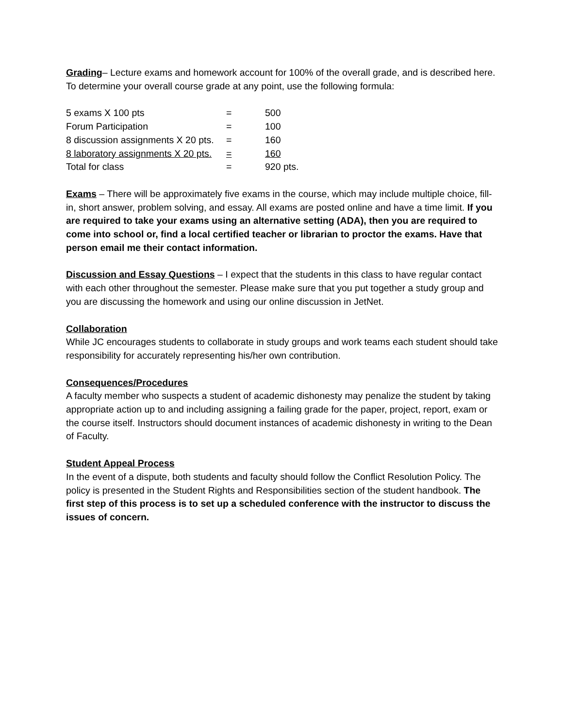Grading– Lecture exams and homework account for 100% of the overall grade, and is described here. To determine your overall course grade at any point, use the following formula:
| 5 exams X 100 pts | = | 500 |
| Forum Participation | = | 100 |
| 8 discussion assignments X 20 pts. | = | 160 |
| 8 laboratory assignments X 20 pts. | = | 160 |
| Total for class | = | 920 pts. |
Exams – There will be approximately five exams in the course, which may include multiple choice, fill-in, short answer, problem solving, and essay. All exams are posted online and have a time limit. If you are required to take your exams using an alternative setting (ADA), then you are required to come into school or, find a local certified teacher or librarian to proctor the exams. Have that person email me their contact information.
Discussion and Essay Questions – I expect that the students in this class to have regular contact with each other throughout the semester. Please make sure that you put together a study group and you are discussing the homework and using our online discussion in JetNet.
Collaboration
While JC encourages students to collaborate in study groups and work teams each student should take responsibility for accurately representing his/her own contribution.
Consequences/Procedures
A faculty member who suspects a student of academic dishonesty may penalize the student by taking appropriate action up to and including assigning a failing grade for the paper, project, report, exam or the course itself. Instructors should document instances of academic dishonesty in writing to the Dean of Faculty.
Student Appeal Process
In the event of a dispute, both students and faculty should follow the Conflict Resolution Policy. The policy is presented in the Student Rights and Responsibilities section of the student handbook. The first step of this process is to set up a scheduled conference with the instructor to discuss the issues of concern.